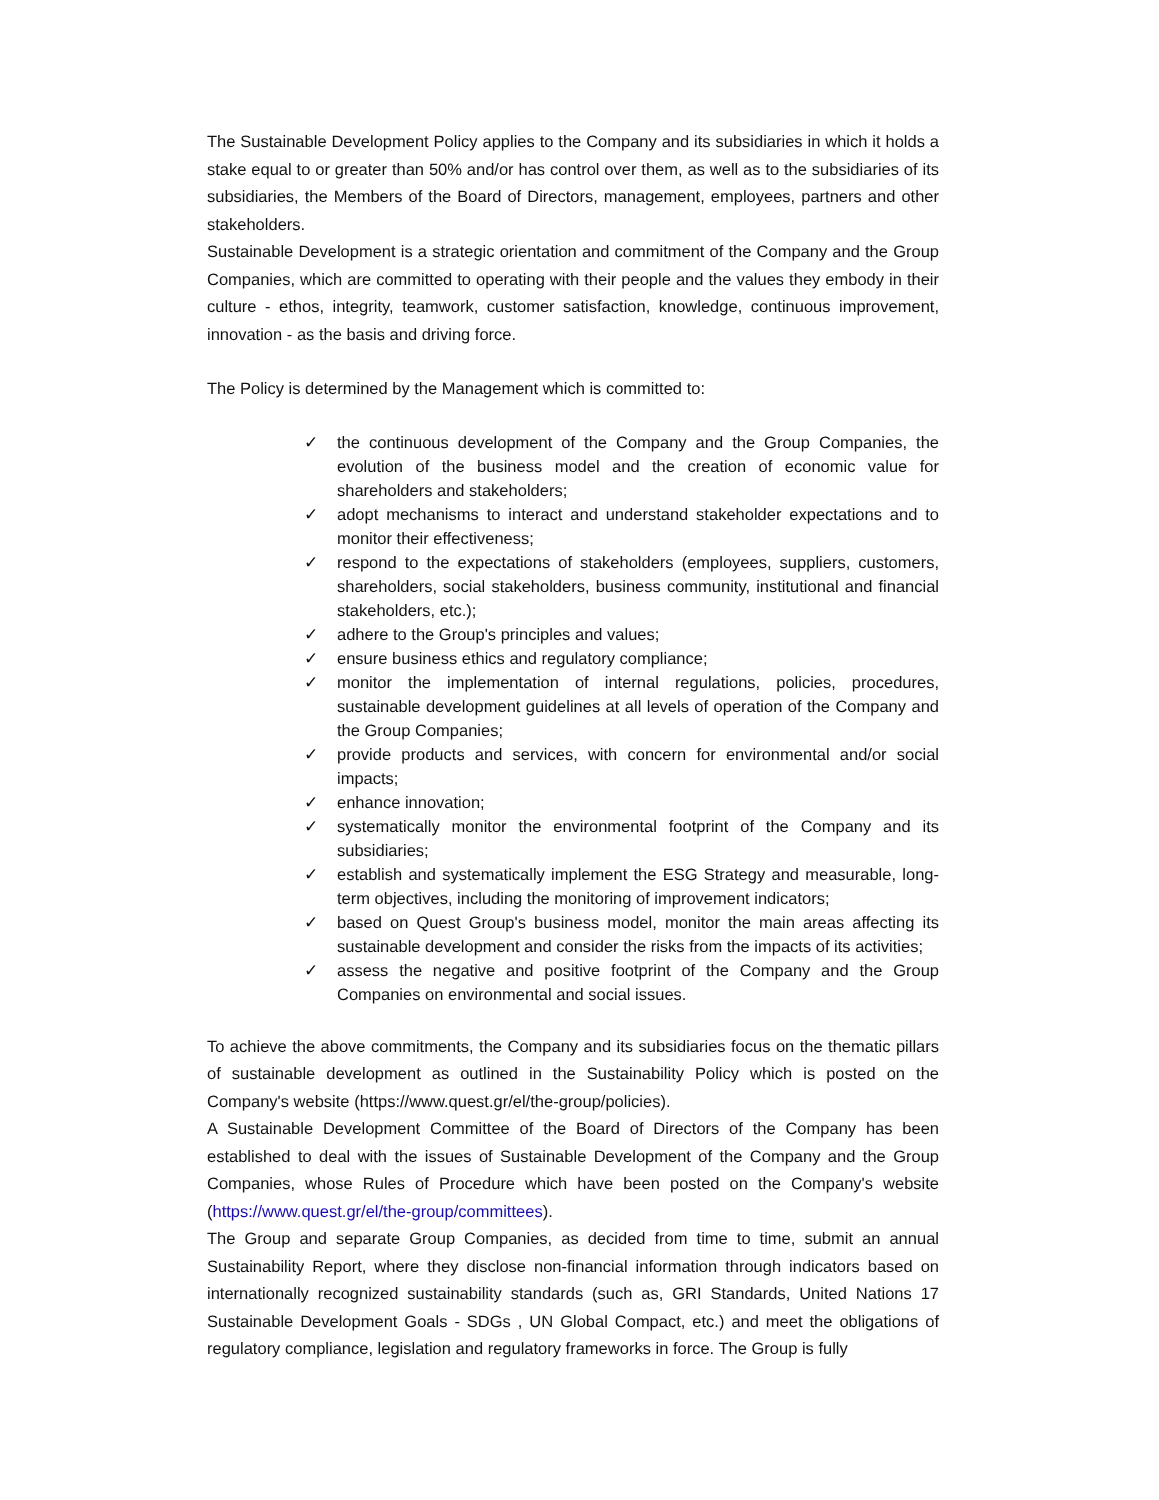The Sustainable Development Policy applies to the Company and its subsidiaries in which it holds a stake equal to or greater than 50% and/or has control over them, as well as to the subsidiaries of its subsidiaries, the Members of the Board of Directors, management, employees, partners and other stakeholders.
Sustainable Development is a strategic orientation and commitment of the Company and the Group Companies, which are committed to operating with their people and the values they embody in their culture - ethos, integrity, teamwork, customer satisfaction, knowledge, continuous improvement, innovation - as the basis and driving force.
The Policy is determined by the Management which is committed to:
✓ the continuous development of the Company and the Group Companies, the evolution of the business model and the creation of economic value for shareholders and stakeholders;
✓ adopt mechanisms to interact and understand stakeholder expectations and to monitor their effectiveness;
✓ respond to the expectations of stakeholders (employees, suppliers, customers, shareholders, social stakeholders, business community, institutional and financial stakeholders, etc.);
✓ adhere to the Group's principles and values;
✓ ensure business ethics and regulatory compliance;
✓ monitor the implementation of internal regulations, policies, procedures, sustainable development guidelines at all levels of operation of the Company and the Group Companies;
✓ provide products and services, with concern for environmental and/or social impacts;
✓ enhance innovation;
✓ systematically monitor the environmental footprint of the Company and its subsidiaries;
✓ establish and systematically implement the ESG Strategy and measurable, long-term objectives, including the monitoring of improvement indicators;
✓ based on Quest Group's business model, monitor the main areas affecting its sustainable development and consider the risks from the impacts of its activities;
✓ assess the negative and positive footprint of the Company and the Group Companies on environmental and social issues.
To achieve the above commitments, the Company and its subsidiaries focus on the thematic pillars of sustainable development as outlined in the Sustainability Policy which is posted on the Company's website (https://www.quest.gr/el/the-group/policies).
A Sustainable Development Committee of the Board of Directors of the Company has been established to deal with the issues of Sustainable Development of the Company and the Group Companies, whose Rules of Procedure which have been posted on the Company's website (https://www.quest.gr/el/the-group/committees).
The Group and separate Group Companies, as decided from time to time, submit an annual Sustainability Report, where they disclose non-financial information through indicators based on internationally recognized sustainability standards (such as, GRI Standards, United Nations 17 Sustainable Development Goals - SDGs , UN Global Compact, etc.) and meet the obligations of regulatory compliance, legislation and regulatory frameworks in force. The Group is fully